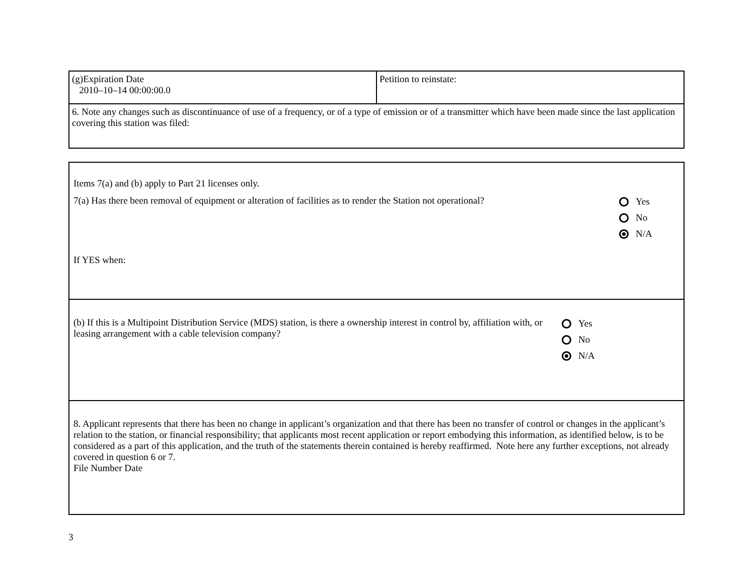| (g)Expiration Date 2010–10–14 00:00:00.0 | Petition to reinstate: |
| 6. Note any changes such as discontinuance of use of a frequency, or of a type of emission or of a transmitter which have been made since the last application covering this station was filed: | |
| Items 7(a) and (b) apply to Part 21 licenses only. 7(a) Has there been removal of equipment or alteration of facilities as to render the Station not operational? Yes No N/A If YES when: |
| (b) If this is a Multipoint Distribution Service (MDS) station, is there a ownership interest in control by, affiliation with, or leasing arrangement with a cable television company? Yes No N/A |
| 8. Applicant represents that there has been no change in applicant’s organization and that there has been no transfer of control or changes in the applicant’s relation to the station, or financial responsibility; that applicants most recent application or report embodying this information, as identified below, is to be considered as a part of this application, and the truth of the statements therein contained is hereby reaffirmed. Note here any further exceptions, not already covered in question 6 or 7. File Number Date |
3